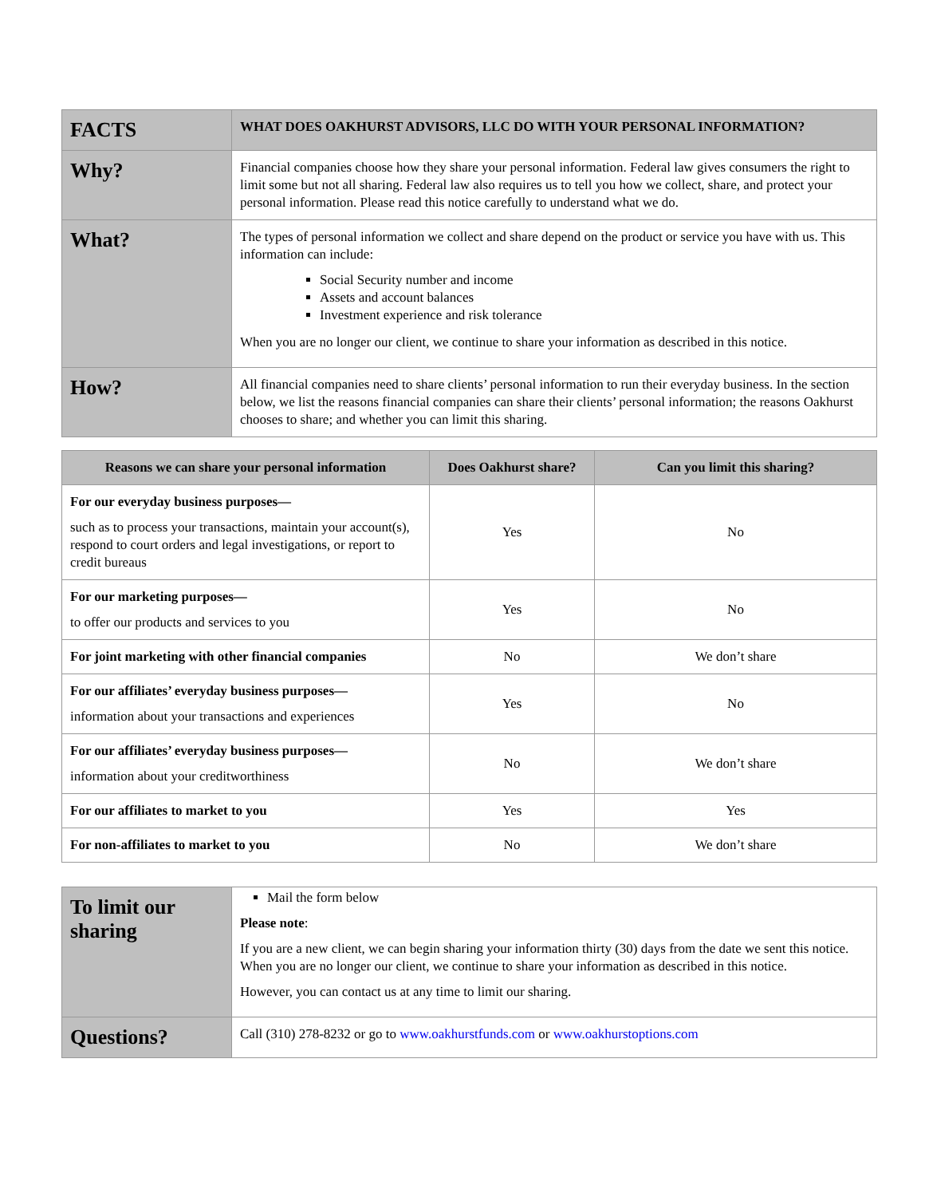| FACTS | WHAT DOES OAKHURST ADVISORS, LLC DO WITH YOUR PERSONAL INFORMATION? |
| Why? | Financial companies choose how they share your personal information. Federal law gives consumers the right to limit some but not all sharing. Federal law also requires us to tell you how we collect, share, and protect your personal information. Please read this notice carefully to understand what we do. |
| What? | The types of personal information we collect and share depend on the product or service you have with us. This information can include: Social Security number and income Assets and account balances Investment experience and risk tolerance When you are no longer our client, we continue to share your information as described in this notice. |
| How? | All financial companies need to share clients’ personal information to run their everyday business. In the section below, we list the reasons financial companies can share their clients’ personal information; the reasons Oakhurst chooses to share; and whether you can limit this sharing. |
| Reasons we can share your personal information | Does Oakhurst share? | Can you limit this sharing? |
| --- | --- | --- |
| For our everyday business purposes— such as to process your transactions, maintain your account(s), respond to court orders and legal investigations, or report to credit bureaus | Yes | No |
| For our marketing purposes— to offer our products and services to you | Yes | No |
| For joint marketing with other financial companies | No | We don’t share |
| For our affiliates’ everyday business purposes— information about your transactions and experiences | Yes | No |
| For our affiliates’ everyday business purposes— information about your creditworthiness | No | We don’t share |
| For our affiliates to market to you | Yes | Yes |
| For non-affiliates to market to you | No | We don’t share |
| To limit our sharing | Mail the form below Please note : If you are a new client, we can begin sharing your information thirty (30) days from the date we sent this notice. When you are no longer our client, we continue to share your information as described in this notice. However, you can contact us at any time to limit our sharing. |
| Questions? | Call (310) 278-8232 or go to www.oakhurstfunds.com or www.oakhurstoptions.com |